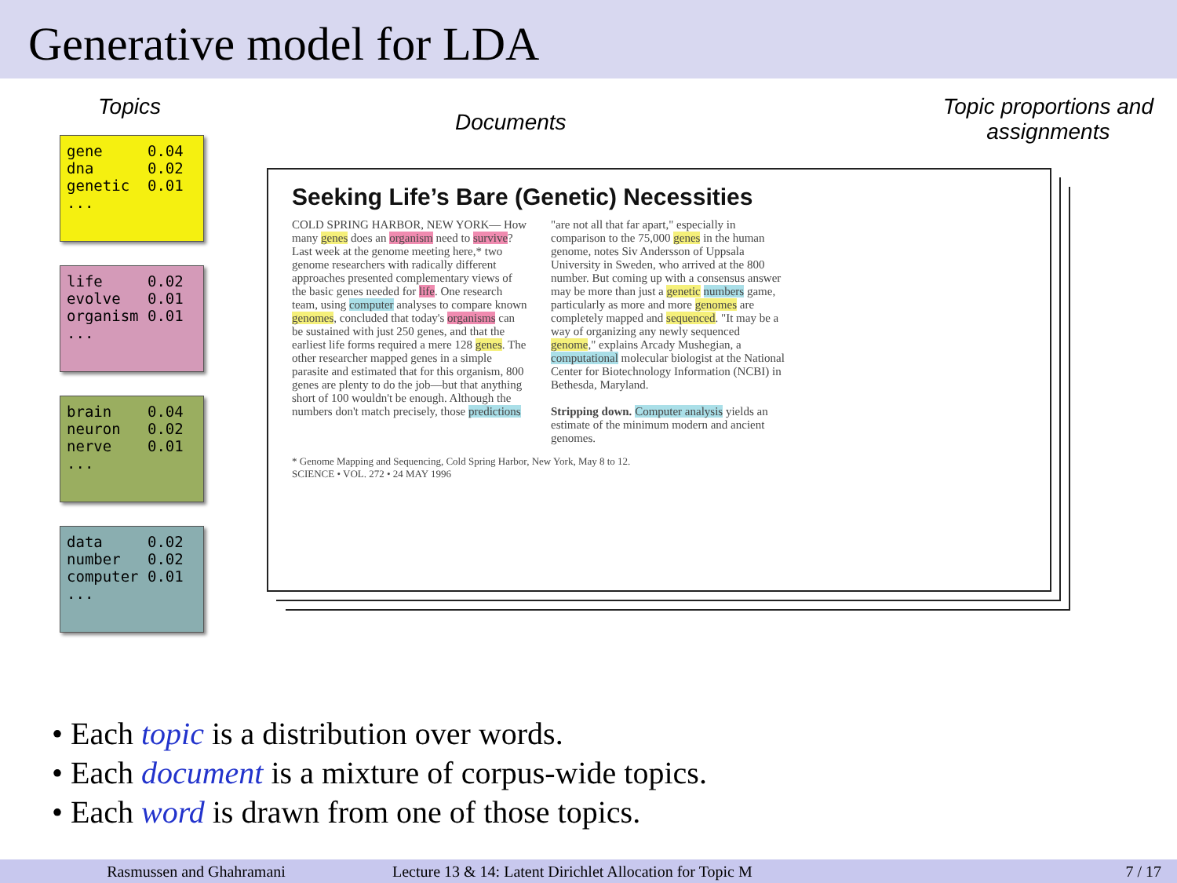Generative model for LDA
Topics
gene 0.04 dna 0.02 genetic 0.01 ...
life 0.02 evolve 0.01 organism 0.01 ...
brain 0.04 neuron 0.02 nerve 0.01 ...
data 0.02 number 0.02 computer 0.01 ...
Documents Topic proportions and
assignments
Seeking Life’s Bare (Genetic) Necessities
COLD SPRING HARBOR, NEW YORK— How many genes does an organism need to survive? Last week at the genome meeting here,* two genome researchers with radically different approaches presented complementary views of the basic genes needed for life. One research team, using computer analyses to compare known genomes, concluded that today's organisms can be sustained with just 250 genes, and that the earliest life forms required a mere 128 genes. The other researcher mapped genes in a simple parasite and estimated that for this organism, 800 genes are plenty to do the job—but that anything short of 100 wouldn't be enough. Although the numbers don't match precisely, those predictions
"are not all that far apart," especially in comparison to the 75,000 genes in the human genome, notes Siv Andersson of Uppsala University in Sweden, who arrived at the 800 number. But coming up with a consensus answer may be more than just a genetic numbers game, particularly as more and more genomes are completely mapped and sequenced. "It may be a way of organizing any newly sequenced genome," explains Arcady Mushegian, a computational molecular biologist at the National Center for Biotechnology Information (NCBI) in Bethesda, Maryland.
Stripping down. Computer analysis yields an estimate of the minimum modern and ancient genomes.
* Genome Mapping and Sequencing, Cold Spring Harbor, New York, May 8 to 12.
SCIENCE • VOL. 272 • 24 MAY 1996
• Each topic is a distribution over words.
• Each document is a mixture of corpus-wide topics.
• Each word is drawn from one of those topics.
Rasmussen and Ghahramani Lecture 13 & 14: Latent Dirichlet Allocation for Topic M 7 / 17